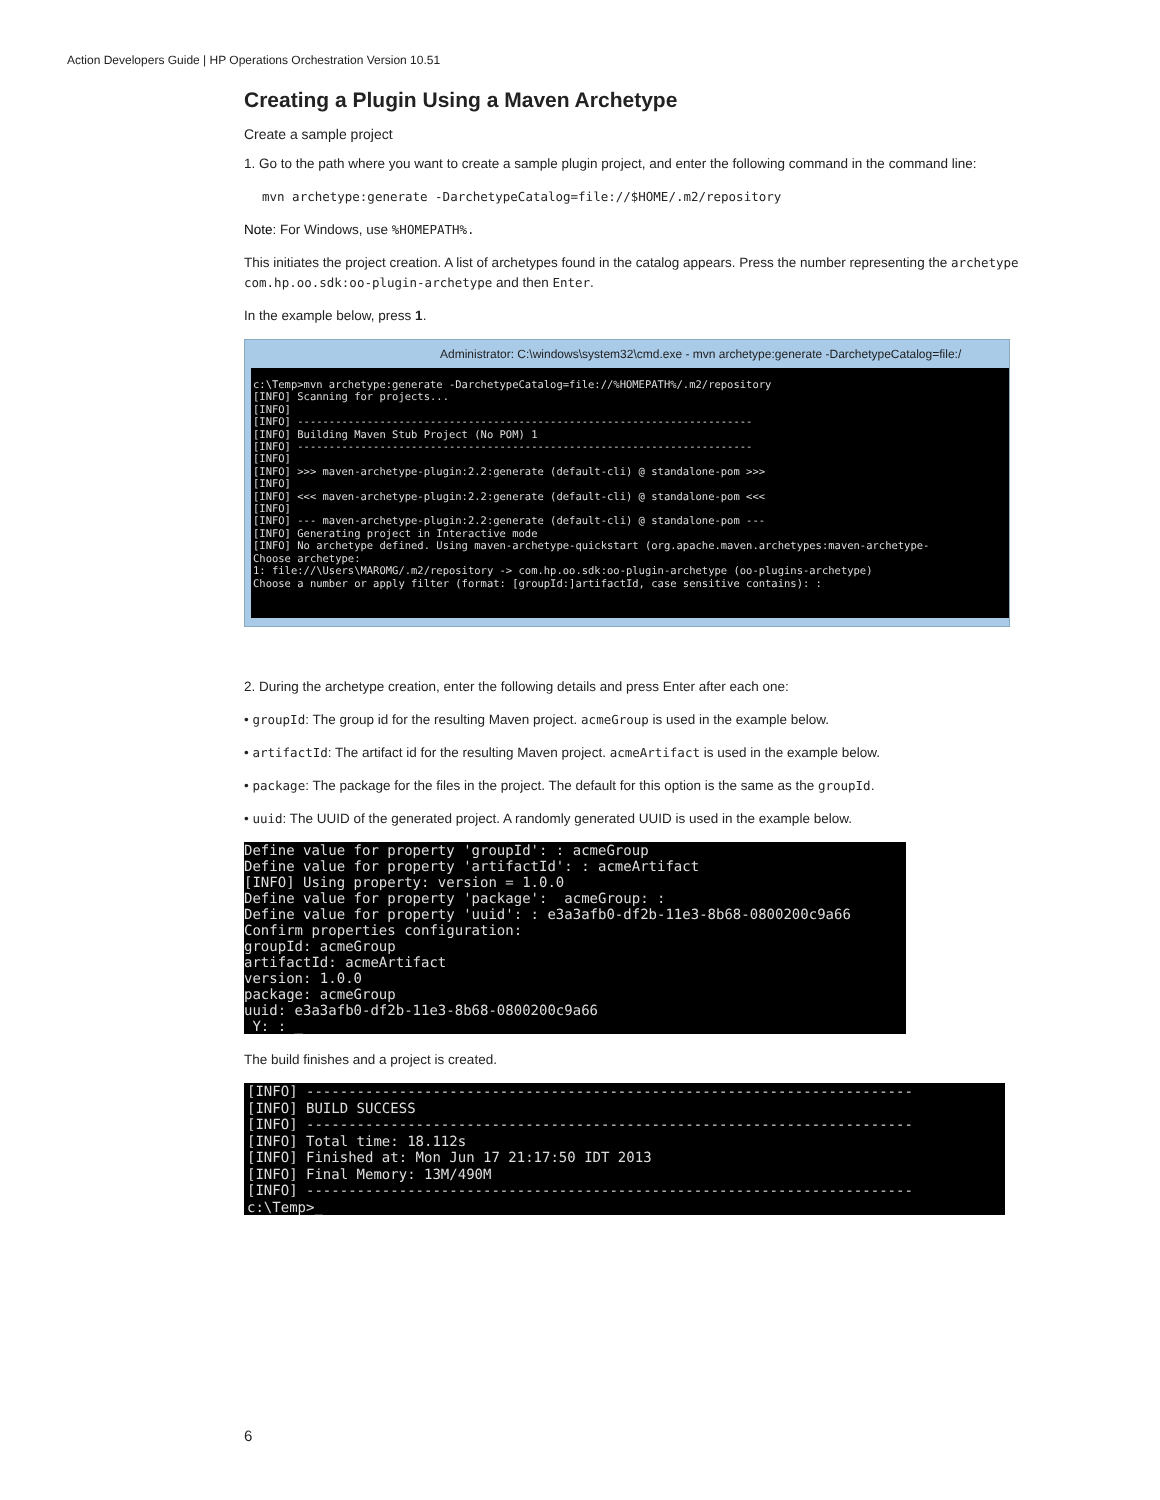Action Developers Guide | HP Operations Orchestration Version 10.51
Creating a Plugin Using a Maven Archetype
Create a sample project
1. Go to the path where you want to create a sample plugin project, and enter the following command in the command line:
mvn archetype:generate -DarchetypeCatalog=file://$HOME/.m2/repository
Note: For Windows, use %HOMEPATH%.
This initiates the project creation. A list of archetypes found in the catalog appears. Press the number representing the archetype com.hp.oo.sdk:oo-plugin-archetype and then Enter.
In the example below, press 1.
Administrator: C:\windows\system32\cmd.exe - mvn archetype:generate -DarchetypeCatalog=file:/
c:\Temp>mvn archetype:generate -DarchetypeCatalog=file://%HOMEPATH%/.m2/repository [INFO] Scanning for projects... [INFO] [INFO] ------------------------------------------------------------------------ [INFO] Building Maven Stub Project (No POM) 1 [INFO] ------------------------------------------------------------------------ [INFO] [INFO] >>> maven-archetype-plugin:2.2:generate (default-cli) @ standalone-pom >>> [INFO] [INFO] <<< maven-archetype-plugin:2.2:generate (default-cli) @ standalone-pom <<< [INFO] [INFO] --- maven-archetype-plugin:2.2:generate (default-cli) @ standalone-pom --- [INFO] Generating project in Interactive mode [INFO] No archetype defined. Using maven-archetype-quickstart (org.apache.maven.archetypes:maven-archetype- Choose archetype: 1: file://\Users\MAROMG/.m2/repository -> com.hp.oo.sdk:oo-plugin-archetype (oo-plugins-archetype) Choose a number or apply filter (format: [groupId:]artifactId, case sensitive contains): :
2. During the archetype creation, enter the following details and press Enter after each one:
• groupId: The group id for the resulting Maven project. acmeGroup is used in the example below.
• artifactId: The artifact id for the resulting Maven project. acmeArtifact is used in the example below.
• package: The package for the files in the project. The default for this option is the same as the groupId.
• uuid: The UUID of the generated project. A randomly generated UUID is used in the example below.
Define value for property 'groupId': : acmeGroup Define value for property 'artifactId': : acmeArtifact [INFO] Using property: version = 1.0.0 Define value for property 'package': acmeGroup: : Define value for property 'uuid': : e3a3afb0-df2b-11e3-8b68-0800200c9a66 Confirm properties configuration: groupId: acmeGroup artifactId: acmeArtifact version: 1.0.0 package: acmeGroup uuid: e3a3afb0-df2b-11e3-8b68-0800200c9a66 Y: : _
The build finishes and a project is created.
[INFO] ------------------------------------------------------------------------ [INFO] BUILD SUCCESS [INFO] ------------------------------------------------------------------------ [INFO] Total time: 18.112s [INFO] Finished at: Mon Jun 17 21:17:50 IDT 2013 [INFO] Final Memory: 13M/490M [INFO] ------------------------------------------------------------------------ c:\Temp>_
6